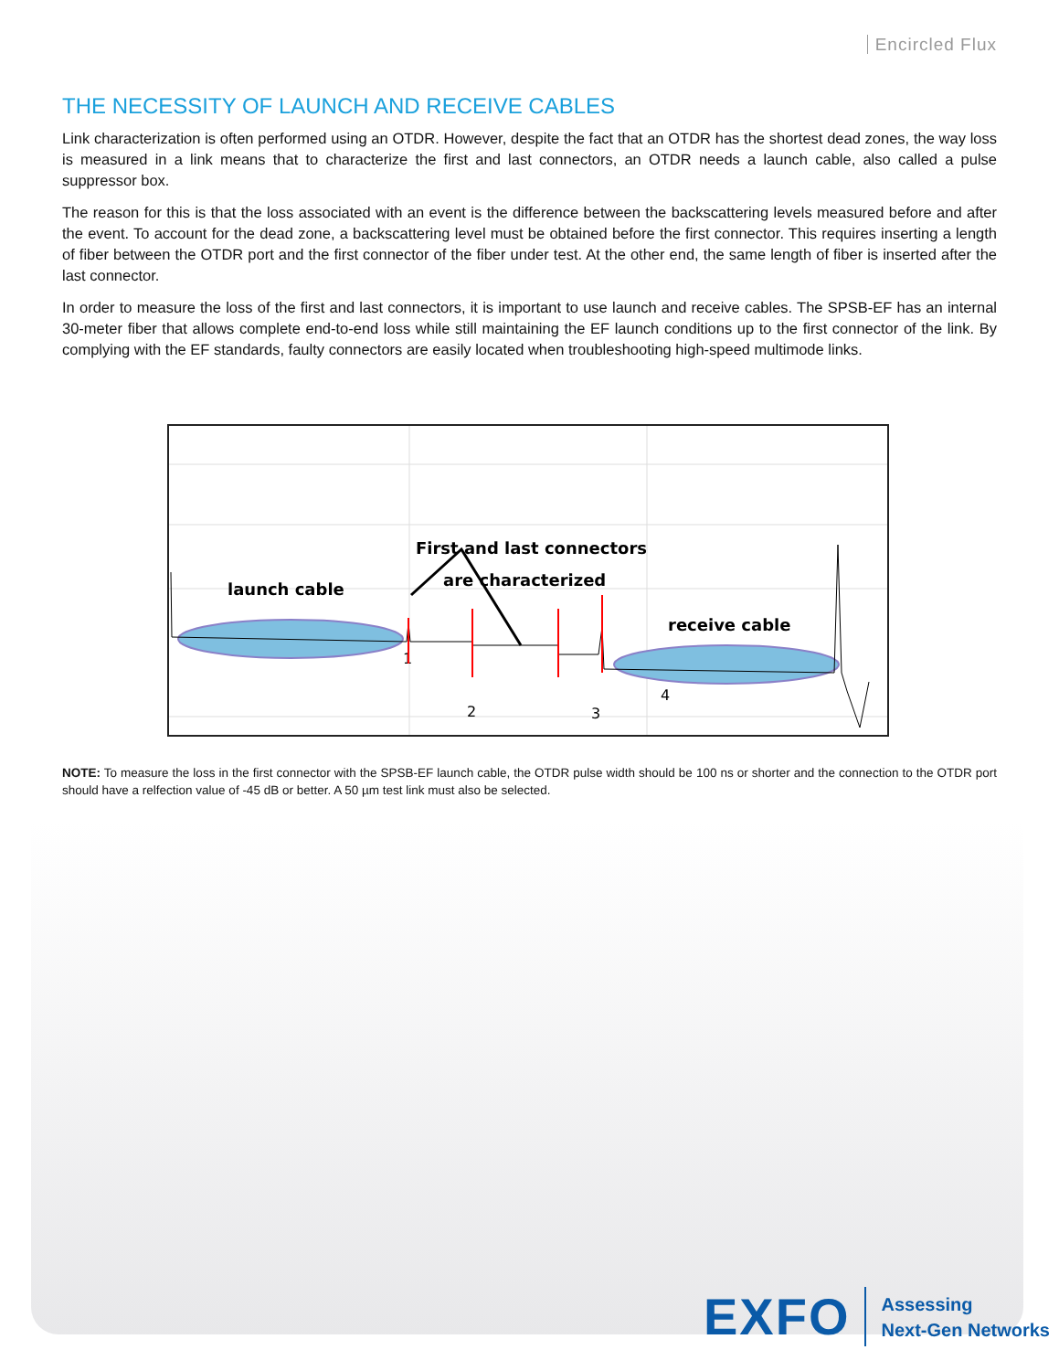Encircled Flux
THE NECESSITY OF LAUNCH AND RECEIVE CABLES
Link characterization is often performed using an OTDR. However, despite the fact that an OTDR has the shortest dead zones, the way loss is measured in a link means that to characterize the first and last connectors, an OTDR needs a launch cable, also called a pulse suppressor box.
The reason for this is that the loss associated with an event is the difference between the backscattering levels measured before and after the event. To account for the dead zone, a backscattering level must be obtained before the first connector. This requires inserting a length of fiber between the OTDR port and the first connector of the fiber under test. At the other end, the same length of fiber is inserted after the last connector.
In order to measure the loss of the first and last connectors, it is important to use launch and receive cables. The SPSB-EF has an internal 30-meter fiber that allows complete end-to-end loss while still maintaining the EF launch conditions up to the first connector of the link. By complying with the EF standards, faulty connectors are easily located when troubleshooting high-speed multimode links.
launch cable
receive cable
First and last connectors
are characterized
1
2
3
4
NOTE: To measure the loss in the first connector with the SPSB-EF launch cable, the OTDR pulse width should be 100 ns or shorter and the connection to the OTDR port should have a relfection value of -45 dB or better. A 50 µm test link must also be selected.
EXFO
Assessing
Next-Gen Networks